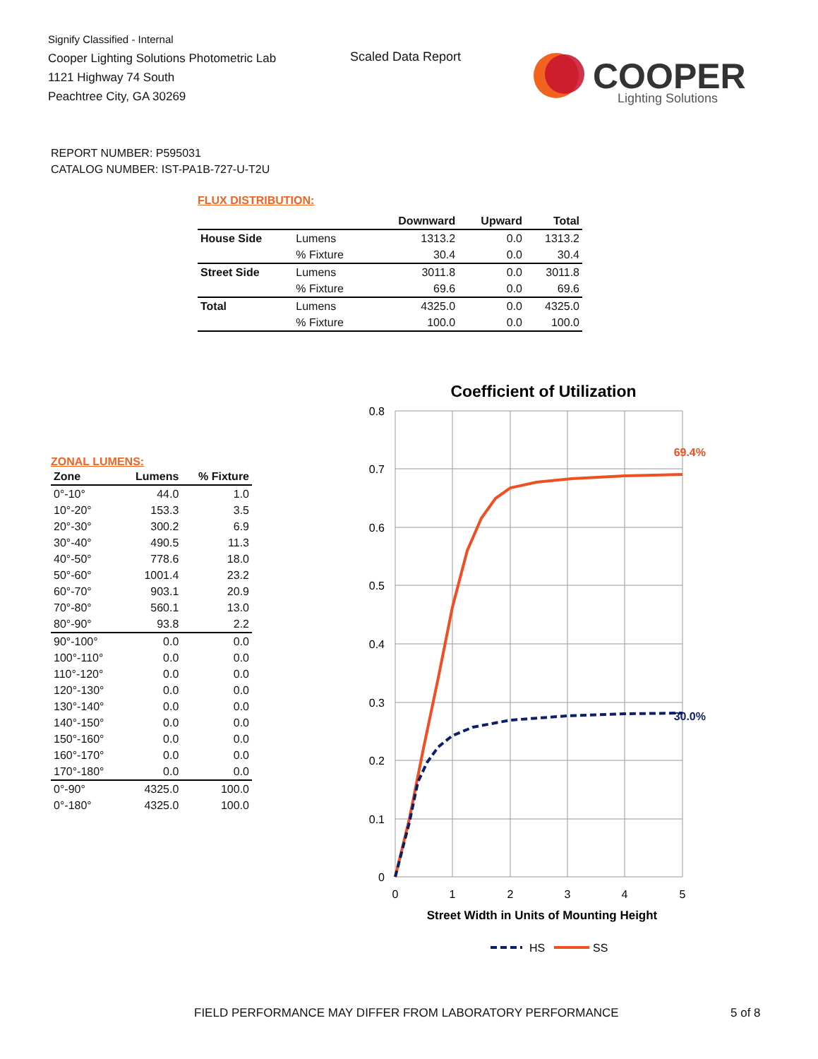Signify Classified - Internal
Cooper Lighting Solutions Photometric Lab
1121 Highway 74 South
Peachtree City, GA 30269
Scaled Data Report
COOPER
Lighting Solutions
REPORT NUMBER: P595031
CATALOG NUMBER: IST-PA1B-727-U-T2U
FLUX DISTRIBUTION:
| | | Downward | Upward | Total |
| --- | --- | --- | --- | --- |
| House Side | Lumens | 1313.2 | 0.0 | 1313.2 |
| | % Fixture | 30.4 | 0.0 | 30.4 |
| Street Side | Lumens | 3011.8 | 0.0 | 3011.8 |
| | % Fixture | 69.6 | 0.0 | 69.6 |
| Total | Lumens | 4325.0 | 0.0 | 4325.0 |
| | % Fixture | 100.0 | 0.0 | 100.0 |
ZONAL LUMENS:
| Zone | Lumens | % Fixture |
| --- | --- | --- |
| 0°-10° | 44.0 | 1.0 |
| 10°-20° | 153.3 | 3.5 |
| 20°-30° | 300.2 | 6.9 |
| 30°-40° | 490.5 | 11.3 |
| 40°-50° | 778.6 | 18.0 |
| 50°-60° | 1001.4 | 23.2 |
| 60°-70° | 903.1 | 20.9 |
| 70°-80° | 560.1 | 13.0 |
| 80°-90° | 93.8 | 2.2 |
| 90°-100° | 0.0 | 0.0 |
| 100°-110° | 0.0 | 0.0 |
| 110°-120° | 0.0 | 0.0 |
| 120°-130° | 0.0 | 0.0 |
| 130°-140° | 0.0 | 0.0 |
| 140°-150° | 0.0 | 0.0 |
| 150°-160° | 0.0 | 0.0 |
| 160°-170° | 0.0 | 0.0 |
| 170°-180° | 0.0 | 0.0 |
| 0°-90° | 4325.0 | 100.0 |
| 0°-180° | 4325.0 | 100.0 |
Coefficient of Utilization
0.8
0.7
0.6
0.5
0.4
0.3
0.2
0.1
0
0
1
2
3
4
5
Street Width in Units of Mounting Height
69.4%
30.0%
HS
SS
FIELD PERFORMANCE MAY DIFFER FROM LABORATORY PERFORMANCE
5 of 8